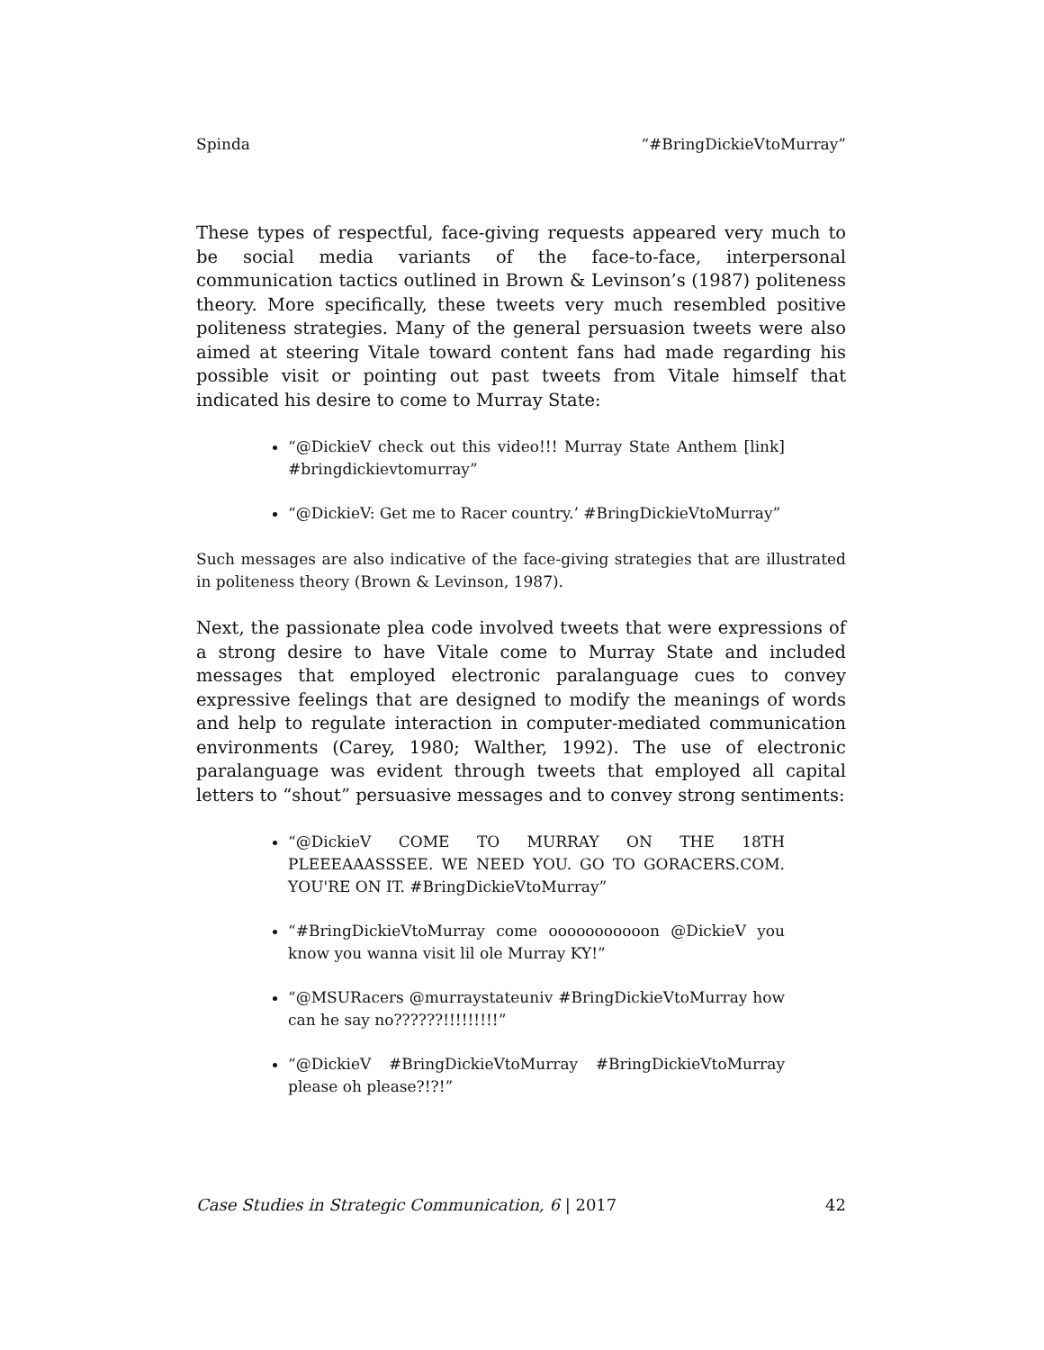Spinda “#BringDickieVtoMurray”
These types of respectful, face-giving requests appeared very much to be social media variants of the face-to-face, interpersonal communication tactics outlined in Brown & Levinson’s (1987) politeness theory. More specifically, these tweets very much resembled positive politeness strategies. Many of the general persuasion tweets were also aimed at steering Vitale toward content fans had made regarding his possible visit or pointing out past tweets from Vitale himself that indicated his desire to come to Murray State:
“@DickieV check out this video!!! Murray State Anthem [link] #bringdickievtomurray”
“@DickieV: Get me to Racer country.’ #BringDickieVtoMurray”
Such messages are also indicative of the face-giving strategies that are illustrated in politeness theory (Brown & Levinson, 1987).
Next, the passionate plea code involved tweets that were expressions of a strong desire to have Vitale come to Murray State and included messages that employed electronic paralanguage cues to convey expressive feelings that are designed to modify the meanings of words and help to regulate interaction in computer-mediated communication environments (Carey, 1980; Walther, 1992). The use of electronic paralanguage was evident through tweets that employed all capital letters to “shout” persuasive messages and to convey strong sentiments:
“@DickieV COME TO MURRAY ON THE 18TH PLEEEAAASSSEE. WE NEED YOU. GO TO GORACERS.COM. YOU'RE ON IT. #BringDickieVtoMurray”
“#BringDickieVtoMurray come ooooooooooon @DickieV you know you wanna visit lil ole Murray KY!”
“@MSURacers @murraystateuniv #BringDickieVtoMurray how can he say no??????!!!!!!!!!”
“@DickieV #BringDickieVtoMurray #BringDickieVtoMurray please oh please?!?!”
Case Studies in Strategic Communication, 6 | 2017 42